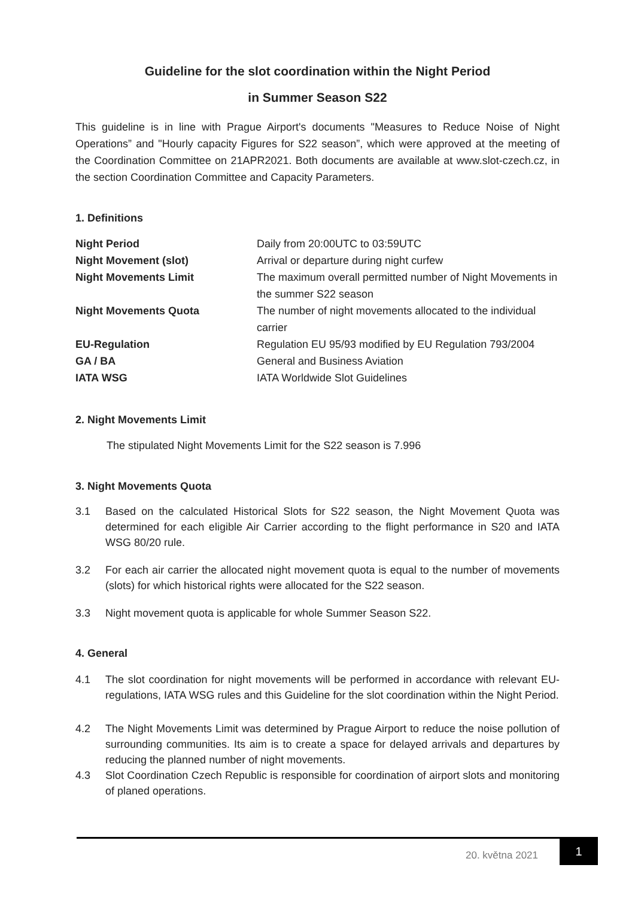Guideline for the slot coordination within the Night Period
in Summer Season S22
This guideline is in line with Prague Airport's documents "Measures to Reduce Noise of Night Operations” and "Hourly capacity Figures for S22 season”, which were approved at the meeting of the Coordination Committee on 21APR2021. Both documents are available at www.slot-czech.cz, in the section Coordination Committee and Capacity Parameters.
1. Definitions
| Night Period | Daily from 20:00UTC to 03:59UTC |
| Night Movement (slot) | Arrival or departure during night curfew |
| Night Movements Limit | The maximum overall permitted number of Night Movements in the summer S22 season |
| Night Movements Quota | The number of night movements allocated to the individual carrier |
| EU-Regulation | Regulation EU 95/93 modified by EU Regulation 793/2004 |
| GA / BA | General and Business Aviation |
| IATA WSG | IATA Worldwide Slot Guidelines |
2. Night Movements Limit
The stipulated Night Movements Limit for the S22 season is 7.996
3. Night Movements Quota
3.1 Based on the calculated Historical Slots for S22 season, the Night Movement Quota was determined for each eligible Air Carrier according to the flight performance in S20 and IATA WSG 80/20 rule.
3.2 For each air carrier the allocated night movement quota is equal to the number of movements (slots) for which historical rights were allocated for the S22 season.
3.3 Night movement quota is applicable for whole Summer Season S22.
4. General
4.1 The slot coordination for night movements will be performed in accordance with relevant EU-regulations, IATA WSG rules and this Guideline for the slot coordination within the Night Period.
4.2 The Night Movements Limit was determined by Prague Airport to reduce the noise pollution of surrounding communities. Its aim is to create a space for delayed arrivals and departures by reducing the planned number of night movements.
4.3 Slot Coordination Czech Republic is responsible for coordination of airport slots and monitoring of planed operations.
20. května 2021
1